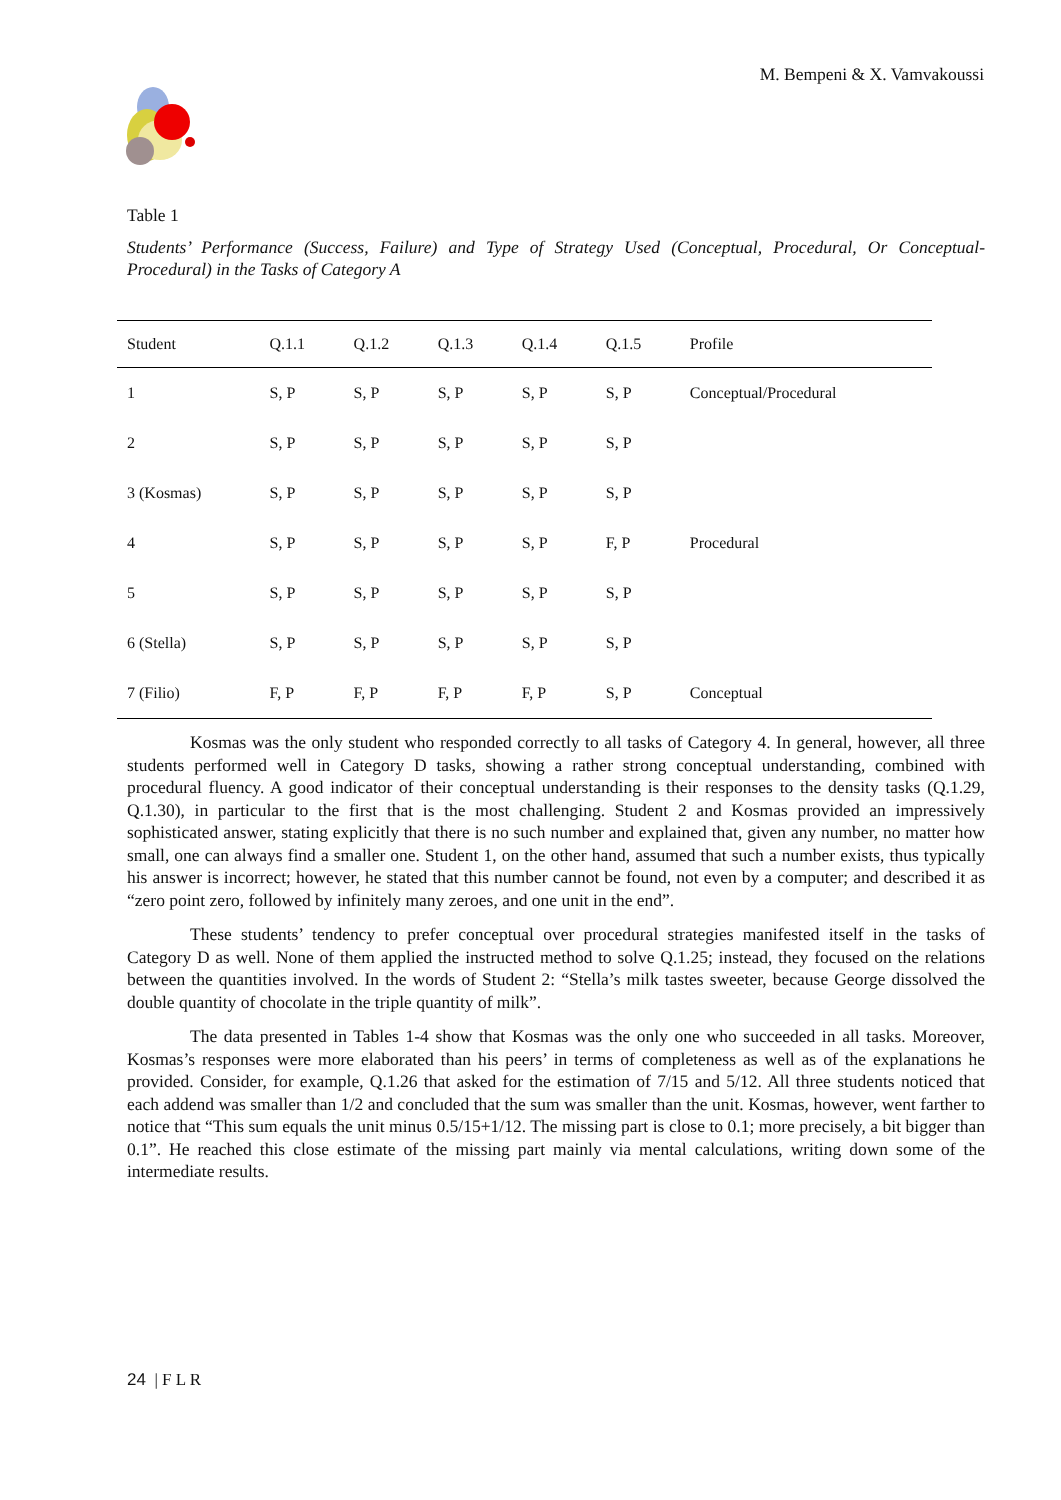M. Bempeni & X. Vamvakoussi
Table 1
Students’ Performance (Success, Failure) and Type of Strategy Used (Conceptual, Procedural, Or Conceptual-Procedural) in the Tasks of Category A
| Student | Q.1.1 | Q.1.2 | Q.1.3 | Q.1.4 | Q.1.5 | Profile |
| --- | --- | --- | --- | --- | --- | --- |
| 1 | S, P | S, P | S, P | S, P | S, P | Conceptual/Procedural |
| 2 | S, P | S, P | S, P | S, P | S, P | |
| 3 (Kosmas) | S, P | S, P | S, P | S, P | S, P | |
| 4 | S, P | S, P | S, P | S, P | F, P | Procedural |
| 5 | S, P | S, P | S, P | S, P | S, P | |
| 6 (Stella) | S, P | S, P | S, P | S, P | S, P | |
| 7 (Filio) | F, P | F, P | F, P | F, P | S, P | Conceptual |
Kosmas was the only student who responded correctly to all tasks of Category 4. In general, however, all three students performed well in Category D tasks, showing a rather strong conceptual understanding, combined with procedural fluency. A good indicator of their conceptual understanding is their responses to the density tasks (Q.1.29, Q.1.30), in particular to the first that is the most challenging. Student 2 and Kosmas provided an impressively sophisticated answer, stating explicitly that there is no such number and explained that, given any number, no matter how small, one can always find a smaller one. Student 1, on the other hand, assumed that such a number exists, thus typically his answer is incorrect; however, he stated that this number cannot be found, not even by a computer; and described it as “zero point zero, followed by infinitely many zeroes, and one unit in the end”.
These students’ tendency to prefer conceptual over procedural strategies manifested itself in the tasks of Category D as well. None of them applied the instructed method to solve Q.1.25; instead, they focused on the relations between the quantities involved. In the words of Student 2: “Stella’s milk tastes sweeter, because George dissolved the double quantity of chocolate in the triple quantity of milk”.
The data presented in Tables 1-4 show that Kosmas was the only one who succeeded in all tasks. Moreover, Kosmas’s responses were more elaborated than his peers’ in terms of completeness as well as of the explanations he provided. Consider, for example, Q.1.26 that asked for the estimation of 7/15 and 5/12. All three students noticed that each addend was smaller than 1/2 and concluded that the sum was smaller than the unit. Kosmas, however, went farther to notice that “This sum equals the unit minus 0.5/15+1/12. The missing part is close to 0.1; more precisely, a bit bigger than 0.1”. He reached this close estimate of the missing part mainly via mental calculations, writing down some of the intermediate results.
24 | F L R